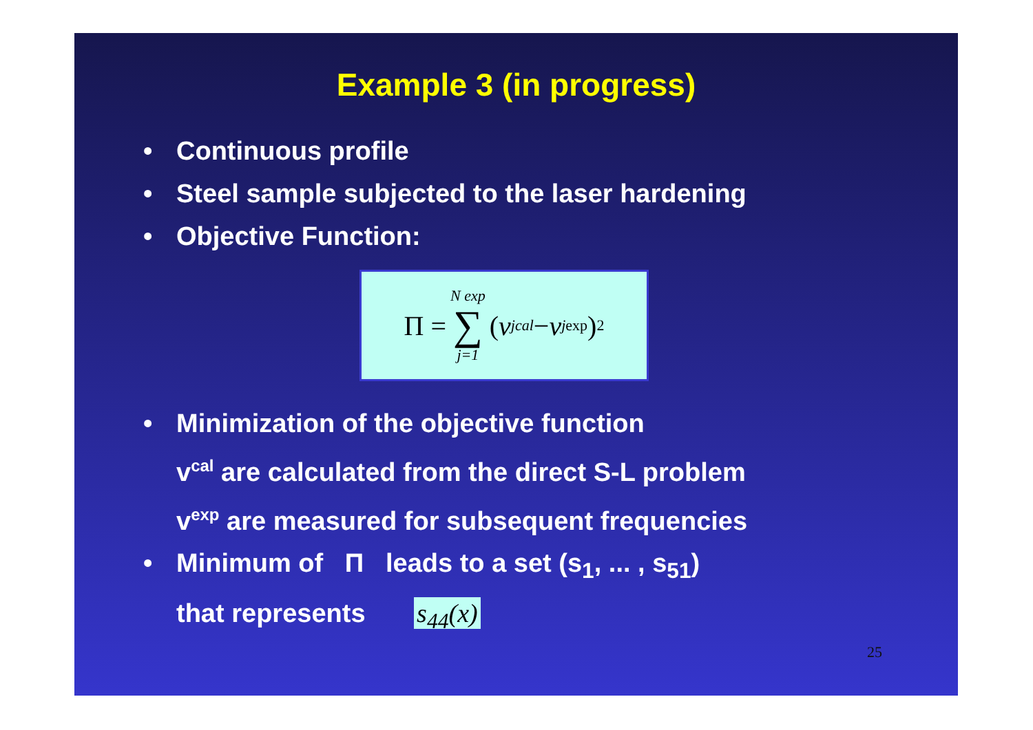Example 3 (in progress)
• Continuous profile
• Steel sample subjected to the laser hardening
• Objective Function:
Π = N exp ∑ j=1 (v<sub>j</sub><sup>cal</sup> − v<sub>j</sub><sup>exp</sup>)<sup>2</sup>
• Minimization of the objective function
v<sup>cal</sup> are calculated from the direct S-L problem
v<sup>exp</sup> are measured for subsequent frequencies
• Minimum of Π leads to a set (s<sub>1</sub>, ... , s<sub>51</sub>)
that represents s<sub>44</sub>(x)
25